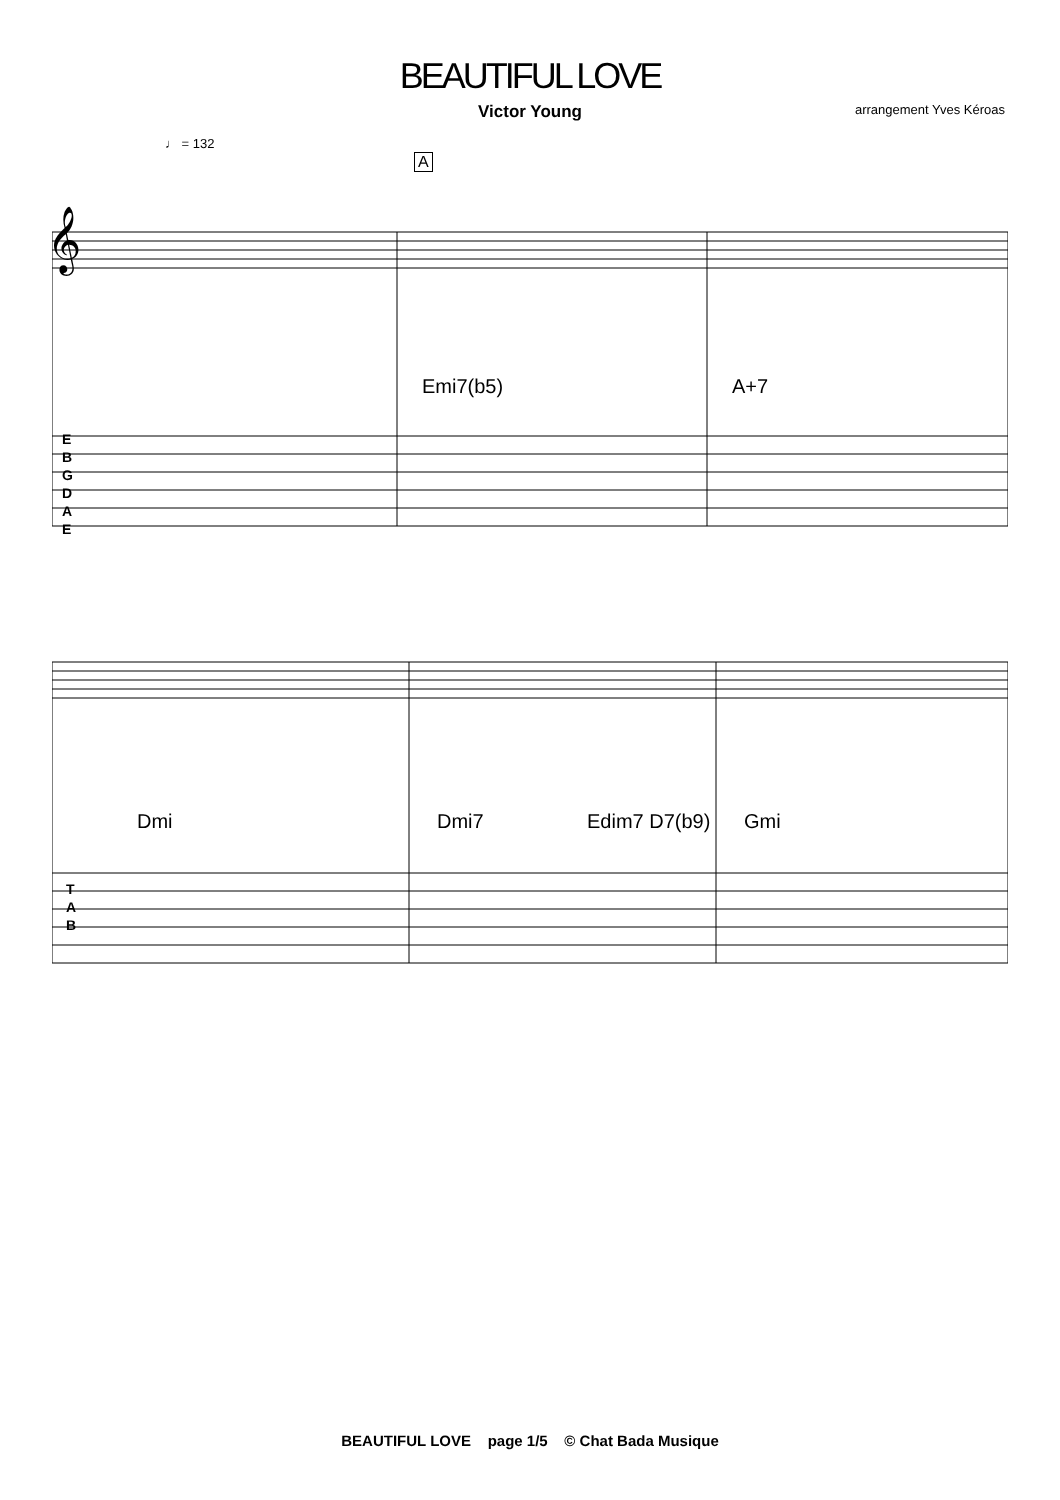BEAUTIFUL LOVE
Victor Young arrangement Yves Kéroas
♩ = 132
𝄞
A
Emi7(b5) A+7
E
B
G
D
A
E
Dmi Dmi7 Edim7 D7(b9) Gmi
T
A
B
BEAUTIFUL LOVE page 1/5 © Chat Bada Musique